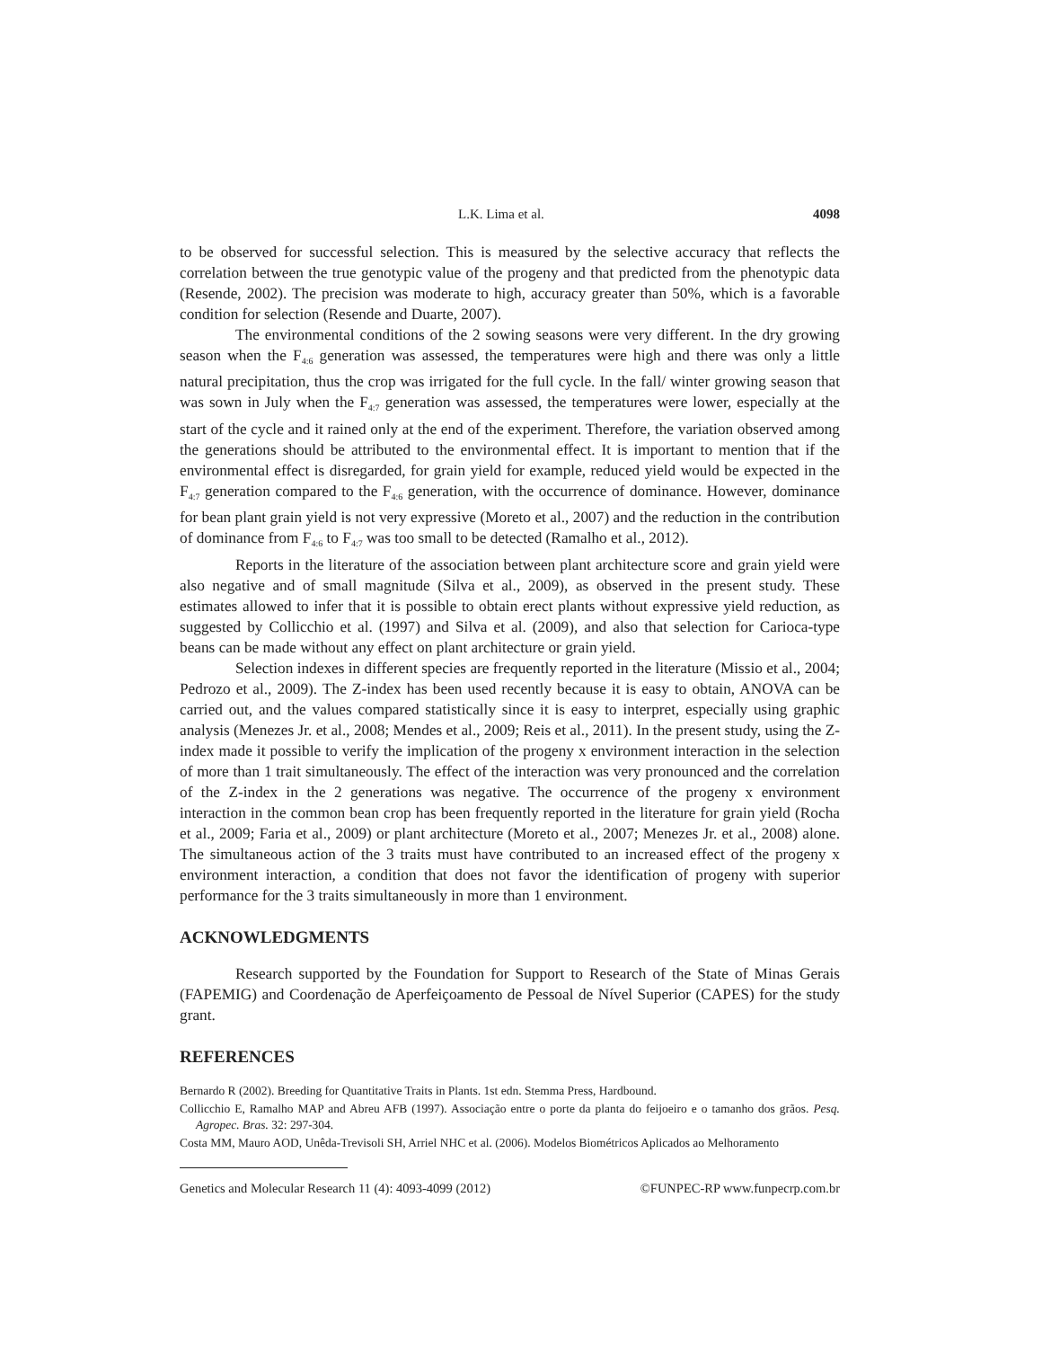L.K. Lima et al. 4098
to be observed for successful selection. This is measured by the selective accuracy that reflects the correlation between the true genotypic value of the progeny and that predicted from the phenotypic data (Resende, 2002). The precision was moderate to high, accuracy greater than 50%, which is a favorable condition for selection (Resende and Duarte, 2007).
The environmental conditions of the 2 sowing seasons were very different. In the dry growing season when the F<sub>4:6</sub> generation was assessed, the temperatures were high and there was only a little natural precipitation, thus the crop was irrigated for the full cycle. In the fall/ winter growing season that was sown in July when the F<sub>4:7</sub> generation was assessed, the temperatures were lower, especially at the start of the cycle and it rained only at the end of the experiment. Therefore, the variation observed among the generations should be attributed to the environmental effect. It is important to mention that if the environmental effect is disregarded, for grain yield for example, reduced yield would be expected in the F<sub>4:7</sub> generation compared to the F<sub>4:6</sub> generation, with the occurrence of dominance. However, dominance for bean plant grain yield is not very expressive (Moreto et al., 2007) and the reduction in the contribution of dominance from F<sub>4:6</sub> to F<sub>4:7</sub> was too small to be detected (Ramalho et al., 2012).
Reports in the literature of the association between plant architecture score and grain yield were also negative and of small magnitude (Silva et al., 2009), as observed in the present study. These estimates allowed to infer that it is possible to obtain erect plants without expressive yield reduction, as suggested by Collicchio et al. (1997) and Silva et al. (2009), and also that selection for Carioca-type beans can be made without any effect on plant architecture or grain yield.
Selection indexes in different species are frequently reported in the literature (Missio et al., 2004; Pedrozo et al., 2009). The Z-index has been used recently because it is easy to obtain, ANOVA can be carried out, and the values compared statistically since it is easy to interpret, especially using graphic analysis (Menezes Jr. et al., 2008; Mendes et al., 2009; Reis et al., 2011). In the present study, using the Z-index made it possible to verify the implication of the progeny x environment interaction in the selection of more than 1 trait simultaneously. The effect of the interaction was very pronounced and the correlation of the Z-index in the 2 generations was negative. The occurrence of the progeny x environment interaction in the common bean crop has been frequently reported in the literature for grain yield (Rocha et al., 2009; Faria et al., 2009) or plant architecture (Moreto et al., 2007; Menezes Jr. et al., 2008) alone. The simultaneous action of the 3 traits must have contributed to an increased effect of the progeny x environment interaction, a condition that does not favor the identification of progeny with superior performance for the 3 traits simultaneously in more than 1 environment.
ACKNOWLEDGMENTS
Research supported by the Foundation for Support to Research of the State of Minas Gerais (FAPEMIG) and Coordenação de Aperfeiçoamento de Pessoal de Nível Superior (CAPES) for the study grant.
REFERENCES
Bernardo R (2002). Breeding for Quantitative Traits in Plants. 1st edn. Stemma Press, Hardbound.
Collicchio E, Ramalho MAP and Abreu AFB (1997). Associação entre o porte da planta do feijoeiro e o tamanho dos grãos. Pesq. Agropec. Bras. 32: 297-304.
Costa MM, Mauro AOD, Unêda-Trevisoli SH, Arriel NHC et al. (2006). Modelos Biométricos Aplicados ao Melhoramento
Genetics and Molecular Research 11 (4): 4093-4099 (2012) ©FUNPEC-RP www.funpecrp.com.br